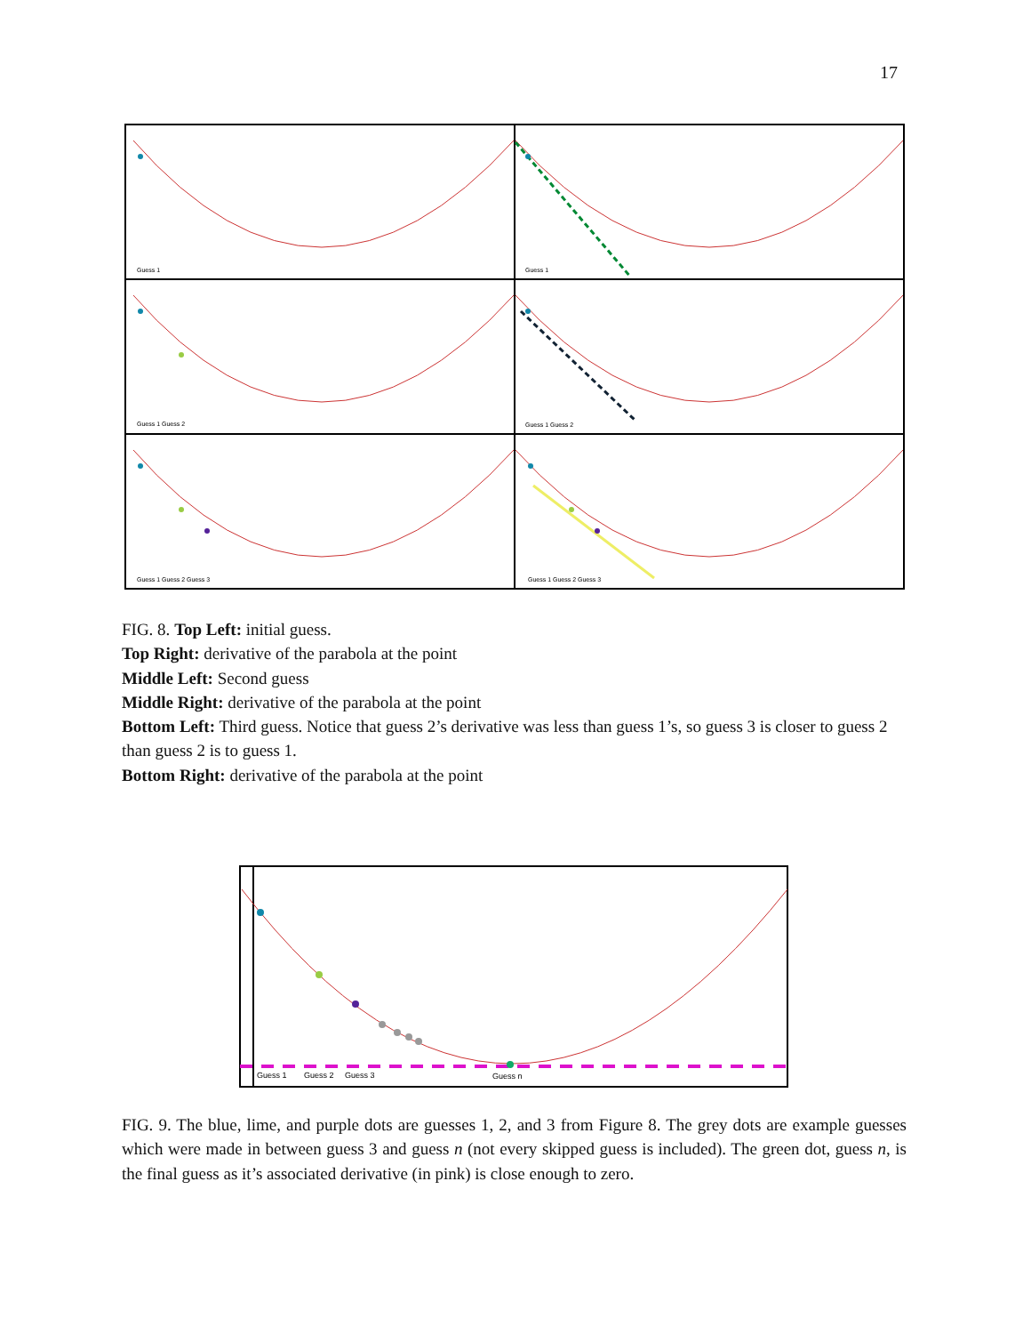17
Guess 1
Guess 1
Guess 1 Guess 2
Guess 1 Guess 2
Guess 1 Guess 2 Guess 3
Guess 1 Guess 2 Guess 3
FIG. 8. Top Left: initial guess.
Top Right: derivative of the parabola at the point
Middle Left: Second guess
Middle Right: derivative of the parabola at the point
Bottom Left: Third guess. Notice that guess 2’s derivative was less than guess 1’s, so guess 3 is closer to guess 2 than guess 2 is to guess 1.
Bottom Right: derivative of the parabola at the point
Guess 1
Guess 2
Guess 3
Guess n
FIG. 9. The blue, lime, and purple dots are guesses 1, 2, and 3 from Figure 8. The grey dots are example guesses which were made in between guess 3 and guess n (not every skipped guess is included). The green dot, guess n, is the final guess as it’s associated derivative (in pink) is close enough to zero.